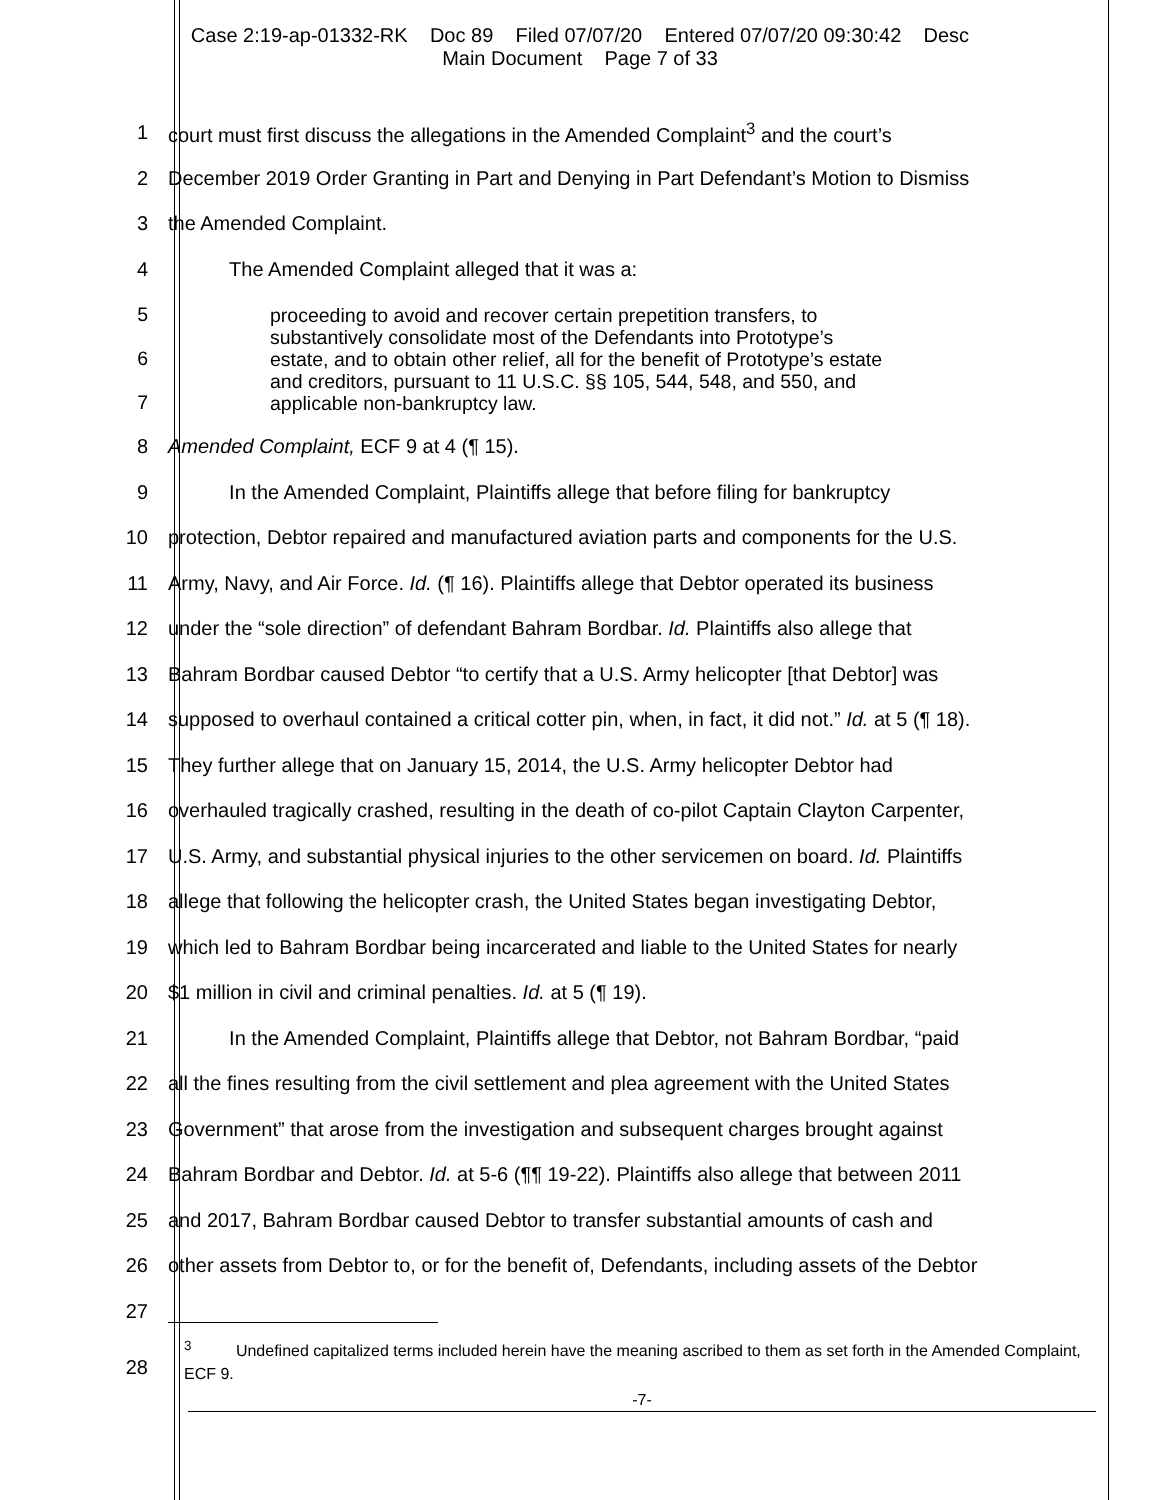Case 2:19-ap-01332-RK Doc 89 Filed 07/07/20 Entered 07/07/20 09:30:42 Desc
Main Document Page 7 of 33
1 court must first discuss the allegations in the Amended Complaint<sup>3</sup> and the court’s
2 December 2019 Order Granting in Part and Denying in Part Defendant’s Motion to Dismiss
3 the Amended Complaint.
4 The Amended Complaint alleged that it was a:
5
6
7
proceeding to avoid and recover certain prepetition transfers, to
substantively consolidate most of the Defendants into Prototype’s
estate, and to obtain other relief, all for the benefit of Prototype’s estate
and creditors, pursuant to 11 U.S.C. §§ 105, 544, 548, and 550, and
applicable non-bankruptcy law.
8 Amended Complaint, ECF 9 at 4 (¶ 15).
9 In the Amended Complaint, Plaintiffs allege that before filing for bankruptcy
10 protection, Debtor repaired and manufactured aviation parts and components for the U.S.
11 Army, Navy, and Air Force. Id. (¶ 16). Plaintiffs allege that Debtor operated its business
12 under the “sole direction” of defendant Bahram Bordbar. Id. Plaintiffs also allege that
13 Bahram Bordbar caused Debtor “to certify that a U.S. Army helicopter [that Debtor] was
14 supposed to overhaul contained a critical cotter pin, when, in fact, it did not.” Id. at 5 (¶ 18).
15 They further allege that on January 15, 2014, the U.S. Army helicopter Debtor had
16 overhauled tragically crashed, resulting in the death of co-pilot Captain Clayton Carpenter,
17 U.S. Army, and substantial physical injuries to the other servicemen on board. Id. Plaintiffs
18 allege that following the helicopter crash, the United States began investigating Debtor,
19 which led to Bahram Bordbar being incarcerated and liable to the United States for nearly
20 $1 million in civil and criminal penalties. Id. at 5 (¶ 19).
21 In the Amended Complaint, Plaintiffs allege that Debtor, not Bahram Bordbar, “paid
22 all the fines resulting from the civil settlement and plea agreement with the United States
23 Government” that arose from the investigation and subsequent charges brought against
24 Bahram Bordbar and Debtor. Id. at 5-6 (¶¶ 19-22). Plaintiffs also allege that between 2011
25 and 2017, Bahram Bordbar caused Debtor to transfer substantial amounts of cash and
26 other assets from Debtor to, or for the benefit of, Defendants, including assets of the Debtor
27
28
<sup>3</sup> Undefined capitalized terms included herein have the meaning ascribed to them as set forth in the Amended Complaint, ECF 9.
-7-